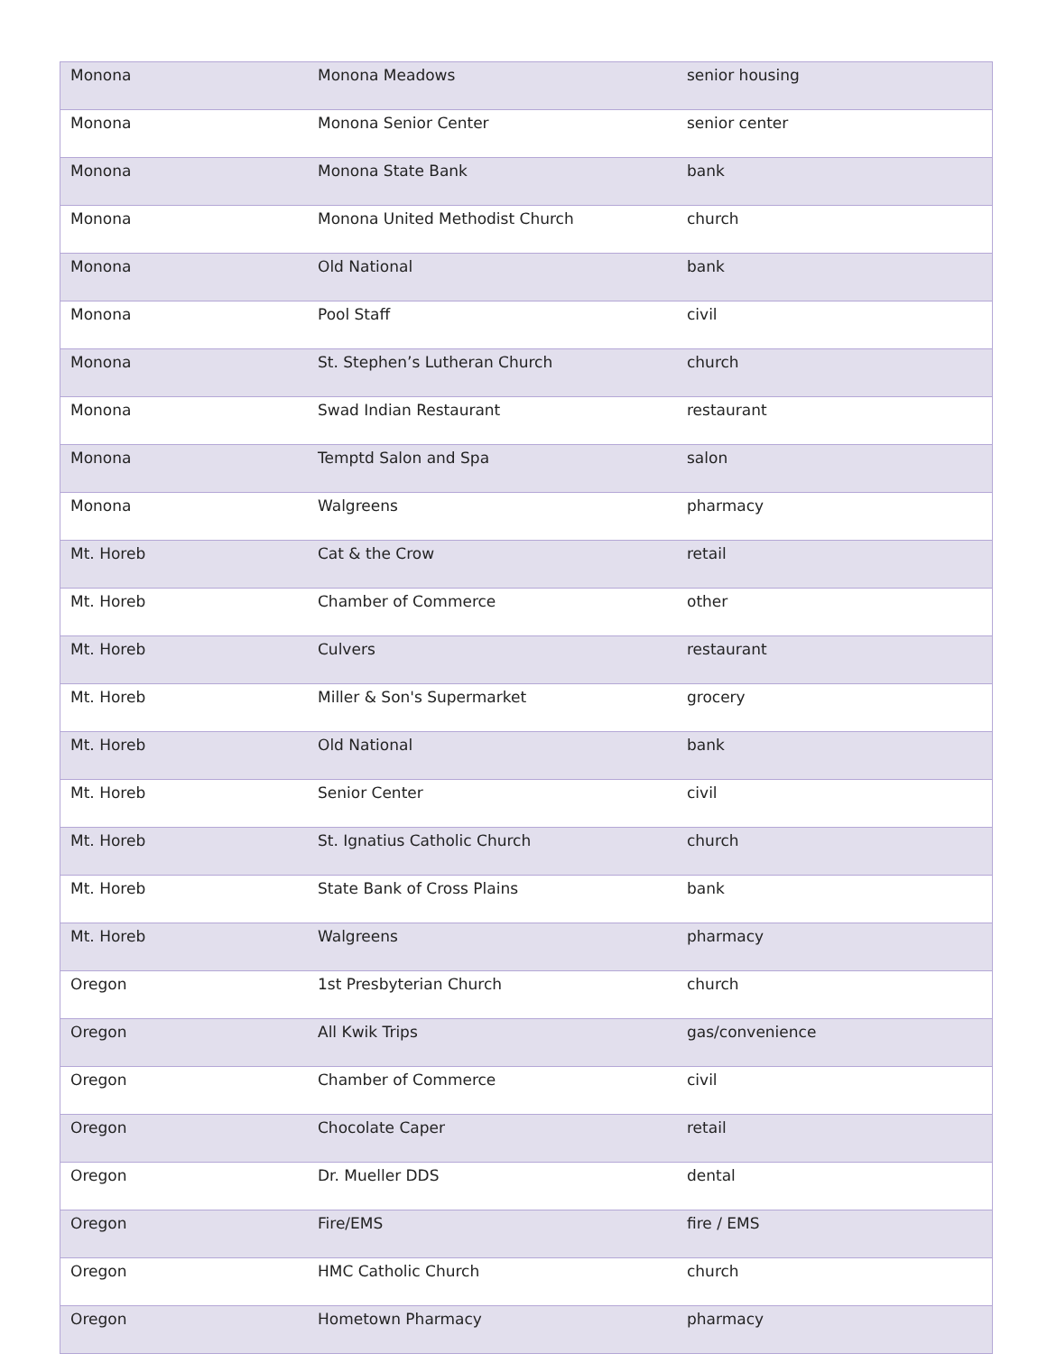| Monona | Monona Meadows | senior housing |
| Monona | Monona Senior Center | senior center |
| Monona | Monona State Bank | bank |
| Monona | Monona United Methodist Church | church |
| Monona | Old National | bank |
| Monona | Pool Staff | civil |
| Monona | St. Stephen’s Lutheran Church | church |
| Monona | Swad Indian Restaurant | restaurant |
| Monona | Temptd Salon and Spa | salon |
| Monona | Walgreens | pharmacy |
| Mt. Horeb | Cat & the Crow | retail |
| Mt. Horeb | Chamber of Commerce | other |
| Mt. Horeb | Culvers | restaurant |
| Mt. Horeb | Miller & Son's Supermarket | grocery |
| Mt. Horeb | Old National | bank |
| Mt. Horeb | Senior Center | civil |
| Mt. Horeb | St. Ignatius Catholic Church | church |
| Mt. Horeb | State Bank of Cross Plains | bank |
| Mt. Horeb | Walgreens | pharmacy |
| Oregon | 1st Presbyterian Church | church |
| Oregon | All Kwik Trips | gas/convenience |
| Oregon | Chamber of Commerce | civil |
| Oregon | Chocolate Caper | retail |
| Oregon | Dr. Mueller DDS | dental |
| Oregon | Fire/EMS | fire / EMS |
| Oregon | HMC Catholic Church | church |
| Oregon | Hometown Pharmacy | pharmacy |